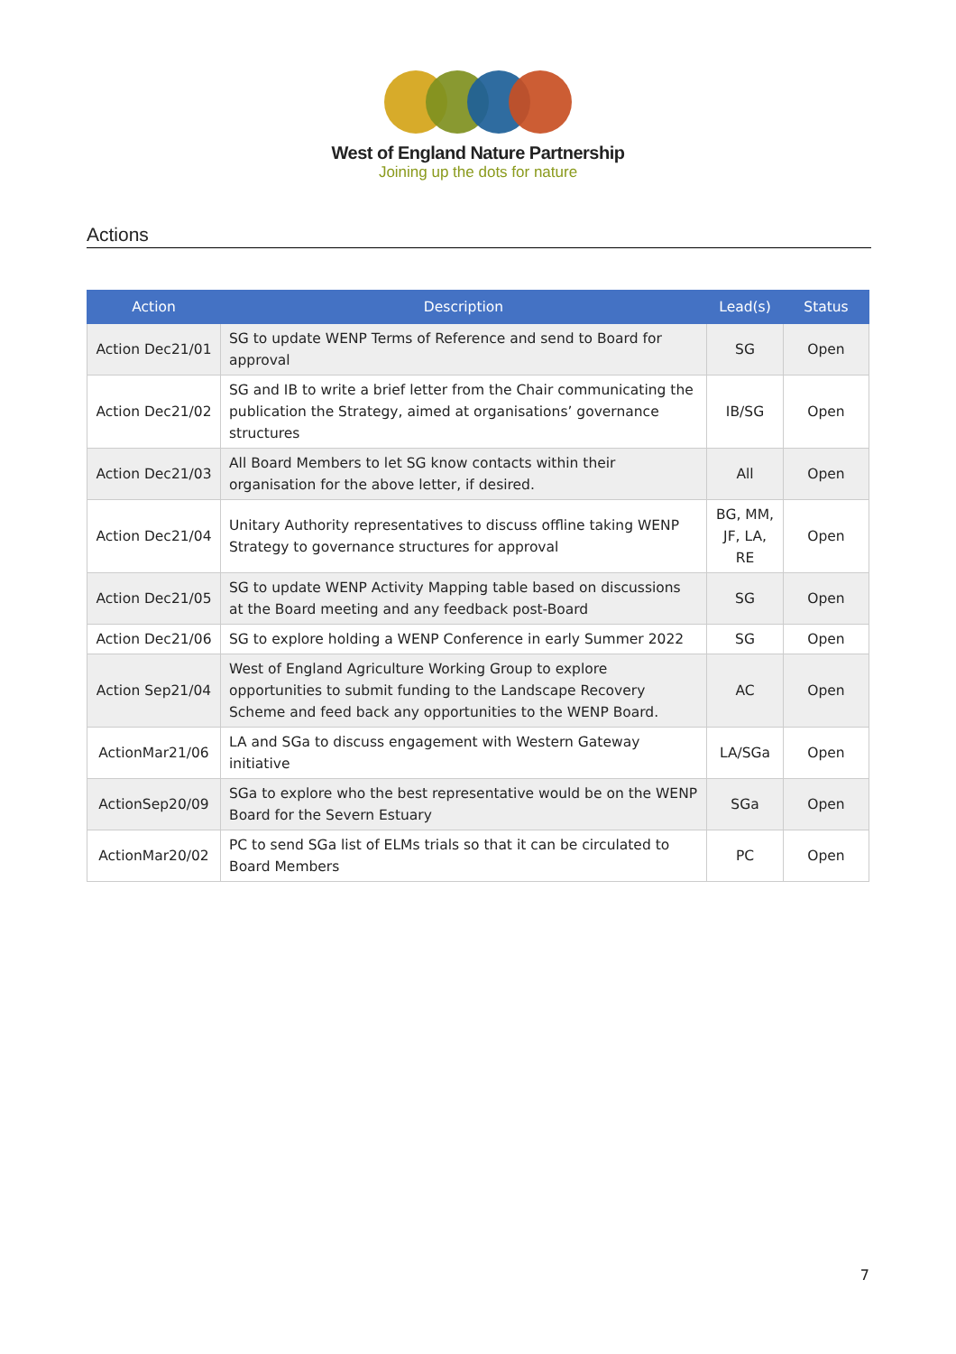West of England Nature Partnership
Joining up the dots for nature
Actions
| Action | Description | Lead(s) | Status |
| --- | --- | --- | --- |
| Action Dec21/01 | SG to update WENP Terms of Reference and send to Board for approval | SG | Open |
| Action Dec21/02 | SG and IB to write a brief letter from the Chair communicating the publication the Strategy, aimed at organisations’ governance structures | IB/SG | Open |
| Action Dec21/03 | All Board Members to let SG know contacts within their organisation for the above letter, if desired. | All | Open |
| Action Dec21/04 | Unitary Authority representatives to discuss offline taking WENP Strategy to governance structures for approval | BG, MM, JF, LA, RE | Open |
| Action Dec21/05 | SG to update WENP Activity Mapping table based on discussions at the Board meeting and any feedback post-Board | SG | Open |
| Action Dec21/06 | SG to explore holding a WENP Conference in early Summer 2022 | SG | Open |
| Action Sep21/04 | West of England Agriculture Working Group to explore opportunities to submit funding to the Landscape Recovery Scheme and feed back any opportunities to the WENP Board. | AC | Open |
| ActionMar21/06 | LA and SGa to discuss engagement with Western Gateway initiative | LA/SGa | Open |
| ActionSep20/09 | SGa to explore who the best representative would be on the WENP Board for the Severn Estuary | SGa | Open |
| ActionMar20/02 | PC to send SGa list of ELMs trials so that it can be circulated to Board Members | PC | Open |
7